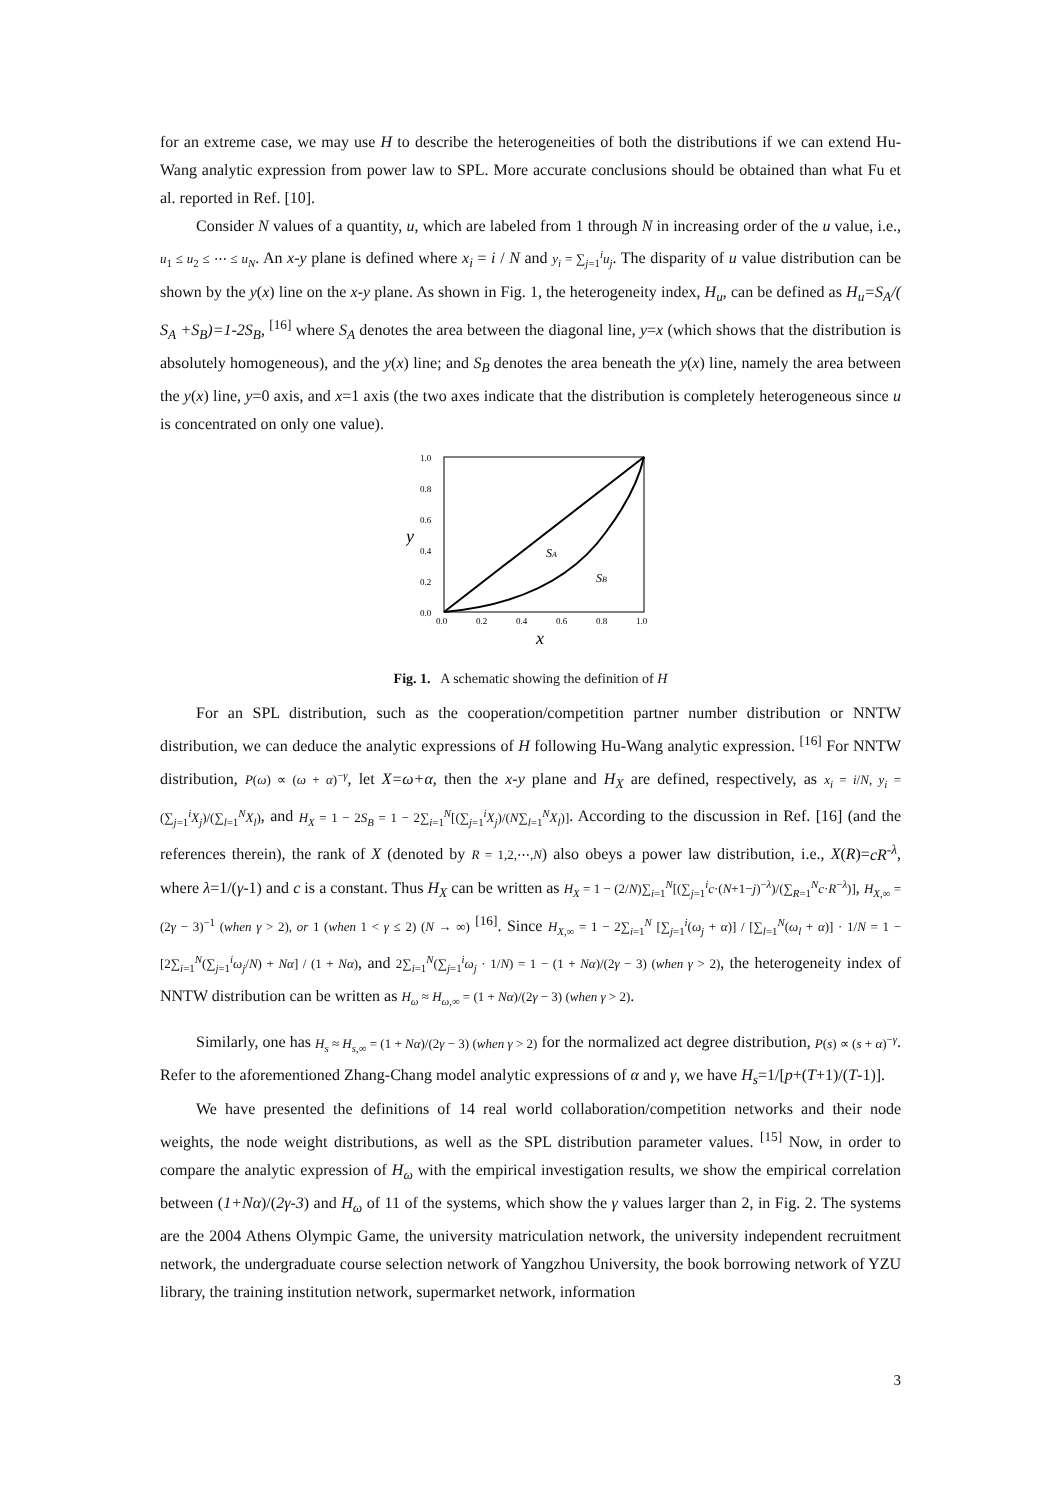for an extreme case, we may use H to describe the heterogeneities of both the distributions if we can extend Hu-Wang analytic expression from power law to SPL. More accurate conclusions should be obtained than what Fu et al. reported in Ref. [10].
Consider N values of a quantity, u, which are labeled from 1 through N in increasing order of the u value, i.e., u<sub>1</sub> ≤ u<sub>2</sub> ≤ ⋯ ≤ u<sub>N</sub>. An x-y plane is defined where x<sub>i</sub> = i / N and y<sub>i</sub> = ∑<sub>j=1</sub><sup>i</sup>u<sub>j</sub>. The disparity of u value distribution can be shown by the y(x) line on the x-y plane. As shown in Fig. 1, the heterogeneity index, H<sub>u</sub>, can be defined as H<sub>u</sub>=S<sub>A</sub>/( S<sub>A</sub> +S<sub>B</sub>)=1-2S<sub>B</sub>, <sup>[16]</sup> where S<sub>A</sub> denotes the area between the diagonal line, y=x (which shows that the distribution is absolutely homogeneous), and the y(x) line; and S<sub>B</sub> denotes the area beneath the y(x) line, namely the area between the y(x) line, y=0 axis, and x=1 axis (the two axes indicate that the distribution is completely heterogeneous since u is concentrated on only one value).
1.0
0.8
0.6
0.4
0.2
0.0
0.0
0.2
0.4
0.6
0.8
1.0
y
x
SA
SB
Fig. 1. A schematic showing the definition of H
For an SPL distribution, such as the cooperation/competition partner number distribution or NNTW distribution, we can deduce the analytic expressions of H following Hu-Wang analytic expression. <sup>[16]</sup> For NNTW distribution, P(ω) ∝ (ω + α)<sup>−γ</sup>, let X=ω+α, then the x-y plane and H<sub>X</sub> are defined, respectively, as x<sub>i</sub> = i/N, y<sub>i</sub> = (∑<sub>j=1</sub><sup>i</sup>X<sub>j</sub>)/(∑<sub>l=1</sub><sup>N</sup>X<sub>l</sub>), and H<sub>X</sub> = 1 − 2S<sub>B</sub> = 1 − 2∑<sub>i=1</sub><sup>N</sup>[(∑<sub>j=1</sub><sup>i</sup>X<sub>j</sub>)/(N∑<sub>l=1</sub><sup>N</sup>X<sub>l</sub>)]. According to the discussion in Ref. [16] (and the references therein), the rank of X (denoted by R = 1,2,⋯,N) also obeys a power law distribution, i.e., X(R)=cR<sup>-λ</sup>, where λ=1/(γ-1) and c is a constant. Thus H<sub>X</sub> can be written as H<sub>X</sub> = 1 − (2/N)∑<sub>i=1</sub><sup>N</sup>[(∑<sub>j=1</sub><sup>i</sup>c·(N+1−j)<sup>−λ</sup>)/(∑<sub>R=1</sub><sup>N</sup>c·R<sup>−λ</sup>)], H<sub>X,∞</sub> = (2γ − 3)<sup>−1</sup> (when γ > 2), or 1 (when 1 < γ ≤ 2) (N → ∞) <sup>[16]</sup>. Since H<sub>X,∞</sub> = 1 − 2∑<sub>i=1</sub><sup>N</sup> [∑<sub>j=1</sub><sup>i</sup>(ω<sub>j</sub> + α)] / [∑<sub>l=1</sub><sup>N</sup>(ω<sub>l</sub> + α)] · 1/N = 1 − [2∑<sub>i=1</sub><sup>N</sup>(∑<sub>j=1</sub><sup>i</sup>ω<sub>j</sub>/N) + Nα] / (1 + Nα), and 2∑<sub>i=1</sub><sup>N</sup>(∑<sub>j=1</sub><sup>i</sup>ω<sub>j</sub> · 1/N) = 1 − (1 + Nα)/(2γ − 3) (when γ > 2), the heterogeneity index of NNTW distribution can be written as H<sub>ω</sub> ≈ H<sub>ω,∞</sub> = (1 + Nα)/(2γ − 3) (when γ > 2).
Similarly, one has H<sub>s</sub> ≈ H<sub>s,∞</sub> = (1 + Nα)/(2γ − 3) (when γ > 2) for the normalized act degree distribution, P(s) ∝ (s + α)<sup>−γ</sup>. Refer to the aforementioned Zhang-Chang model analytic expressions of α and γ, we have H<sub>s</sub>=1/[p+(T+1)/(T-1)].
We have presented the definitions of 14 real world collaboration/competition networks and their node weights, the node weight distributions, as well as the SPL distribution parameter values. <sup>[15]</sup> Now, in order to compare the analytic expression of H<sub>ω</sub> with the empirical investigation results, we show the empirical correlation between (1+Nα)/(2γ-3) and H<sub>ω</sub> of 11 of the systems, which show the γ values larger than 2, in Fig. 2. The systems are the 2004 Athens Olympic Game, the university matriculation network, the university independent recruitment network, the undergraduate course selection network of Yangzhou University, the book borrowing network of YZU library, the training institution network, supermarket network, information
3